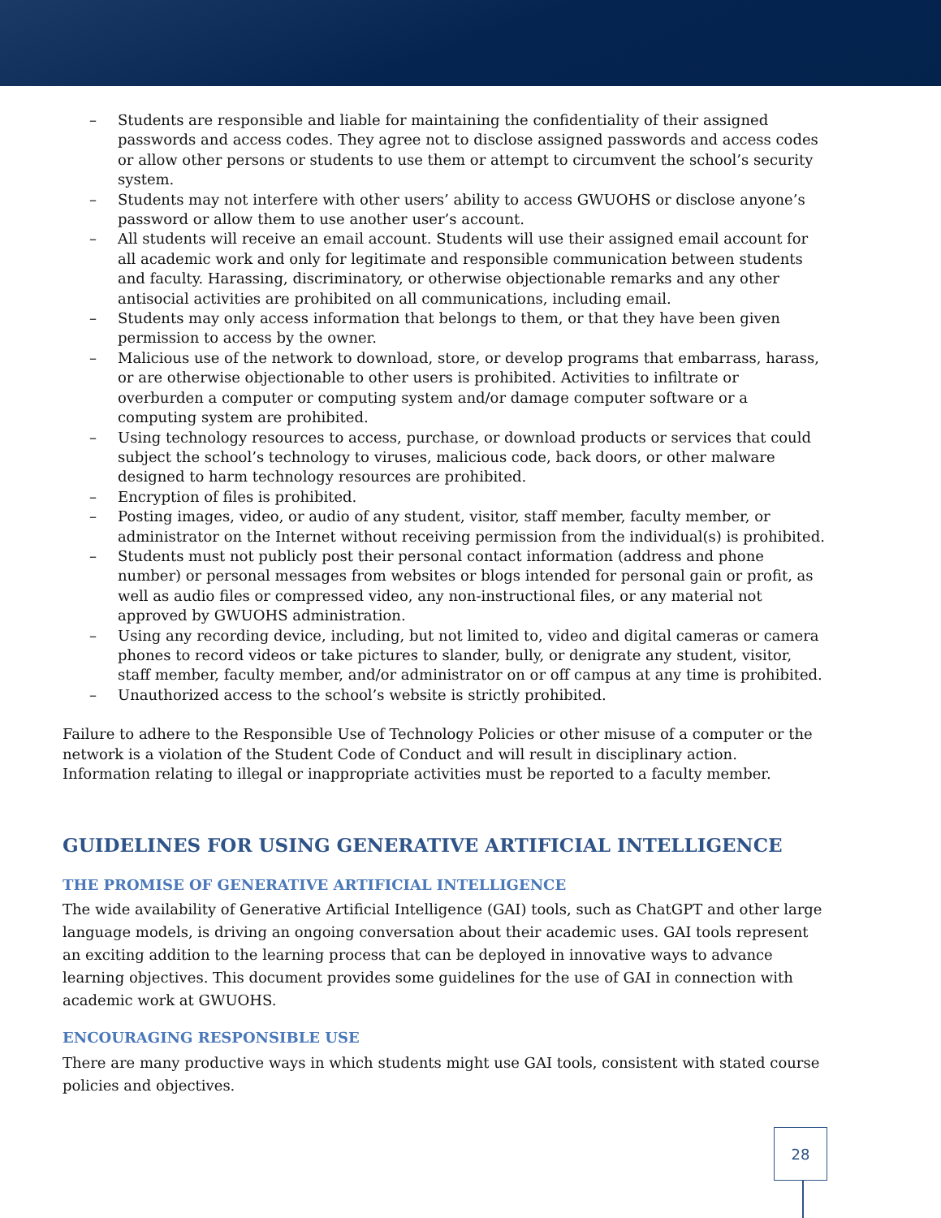– Students are responsible and liable for maintaining the confidentiality of their assigned passwords and access codes. They agree not to disclose assigned passwords and access codes or allow other persons or students to use them or attempt to circumvent the school’s security system.
– Students may not interfere with other users’ ability to access GWUOHS or disclose anyone’s password or allow them to use another user’s account.
– All students will receive an email account. Students will use their assigned email account for all academic work and only for legitimate and responsible communication between students and faculty. Harassing, discriminatory, or otherwise objectionable remarks and any other antisocial activities are prohibited on all communications, including email.
– Students may only access information that belongs to them, or that they have been given permission to access by the owner.
– Malicious use of the network to download, store, or develop programs that embarrass, harass, or are otherwise objectionable to other users is prohibited. Activities to infiltrate or overburden a computer or computing system and/or damage computer software or a computing system are prohibited.
– Using technology resources to access, purchase, or download products or services that could subject the school’s technology to viruses, malicious code, back doors, or other malware designed to harm technology resources are prohibited.
– Encryption of files is prohibited.
– Posting images, video, or audio of any student, visitor, staff member, faculty member, or administrator on the Internet without receiving permission from the individual(s) is prohibited.
– Students must not publicly post their personal contact information (address and phone number) or personal messages from websites or blogs intended for personal gain or profit, as well as audio files or compressed video, any non-instructional files, or any material not approved by GWUOHS administration.
– Using any recording device, including, but not limited to, video and digital cameras or camera phones to record videos or take pictures to slander, bully, or denigrate any student, visitor, staff member, faculty member, and/or administrator on or off campus at any time is prohibited.
– Unauthorized access to the school’s website is strictly prohibited.
Failure to adhere to the Responsible Use of Technology Policies or other misuse of a computer or the network is a violation of the Student Code of Conduct and will result in disciplinary action. Information relating to illegal or inappropriate activities must be reported to a faculty member.
GUIDELINES FOR USING GENERATIVE ARTIFICIAL INTELLIGENCE
THE PROMISE OF GENERATIVE ARTIFICIAL INTELLIGENCE
The wide availability of Generative Artificial Intelligence (GAI) tools, such as ChatGPT and other large language models, is driving an ongoing conversation about their academic uses. GAI tools represent an exciting addition to the learning process that can be deployed in innovative ways to advance learning objectives. This document provides some guidelines for the use of GAI in connection with academic work at GWUOHS.
ENCOURAGING RESPONSIBLE USE
There are many productive ways in which students might use GAI tools, consistent with stated course policies and objectives.
28